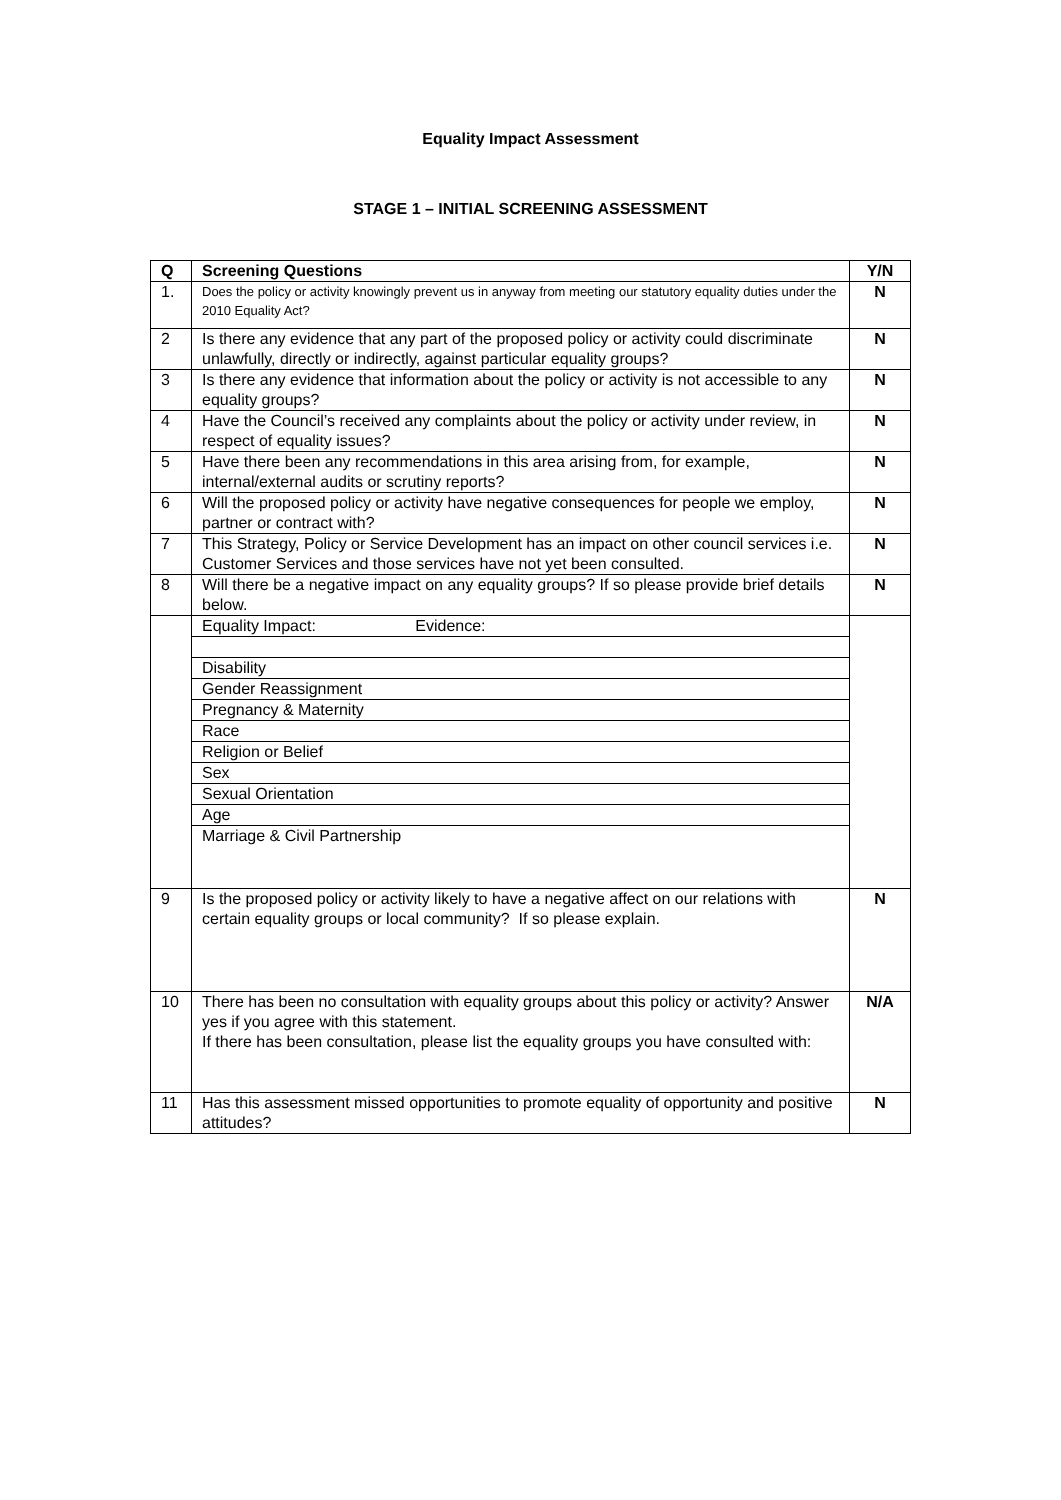Equality Impact Assessment
STAGE 1 – INITIAL SCREENING ASSESSMENT
| Q | Screening Questions | Y/N |
| --- | --- | --- |
| 1. | Does the policy or activity knowingly prevent us in anyway from meeting our statutory equality duties under the 2010 Equality Act? | N |
| 2 | Is there any evidence that any part of the proposed policy or activity could discriminate unlawfully, directly or indirectly, against particular equality groups? | N |
| 3 | Is there any evidence that information about the policy or activity is not accessible to any equality groups? | N |
| 4 | Have the Council’s received any complaints about the policy or activity under review, in respect of equality issues? | N |
| 5 | Have there been any recommendations in this area arising from, for example, internal/external audits or scrutiny reports? | N |
| 6 | Will the proposed policy or activity have negative consequences for people we employ, partner or contract with? | N |
| 7 | This Strategy, Policy or Service Development has an impact on other council services i.e. Customer Services and those services have not yet been consulted. | N |
| 8 | Will there be a negative impact on any equality groups? If so please provide brief details below. | N |
| | Equality Impact: Evidence: Disability Gender Reassignment Pregnancy & Maternity Race Religion or Belief Sex Sexual Orientation Age Marriage & Civil Partnership | |
| 9 | Is the proposed policy or activity likely to have a negative affect on our relations with certain equality groups or local community? If so please explain. | N |
| 10 | There has been no consultation with equality groups about this policy or activity? Answer yes if you agree with this statement. If there has been consultation, please list the equality groups you have consulted with: | N/A |
| 11 | Has this assessment missed opportunities to promote equality of opportunity and positive attitudes? | N |